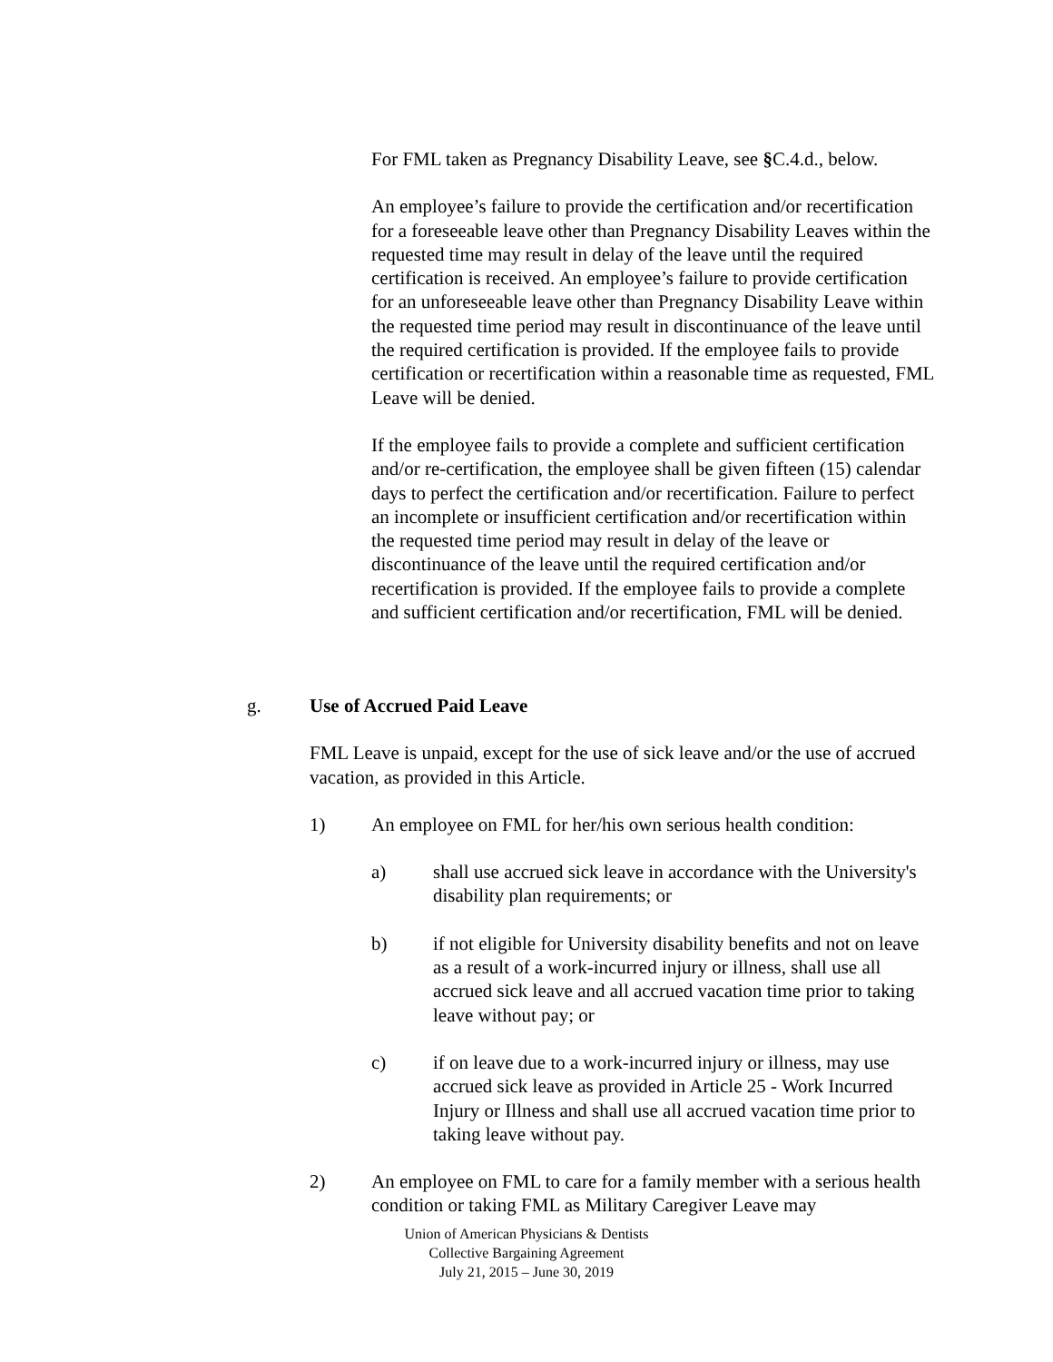For FML taken as Pregnancy Disability Leave, see §C.4.d., below.
An employee’s failure to provide the certification and/or recertification for a foreseeable leave other than Pregnancy Disability Leaves within the requested time may result in delay of the leave until the required certification is received. An employee’s failure to provide certification for an unforeseeable leave other than Pregnancy Disability Leave within the requested time period may result in discontinuance of the leave until the required certification is provided. If the employee fails to provide certification or recertification within a reasonable time as requested, FML Leave will be denied.
If the employee fails to provide a complete and sufficient certification and/or re-certification, the employee shall be given fifteen (15) calendar days to perfect the certification and/or recertification. Failure to perfect an incomplete or insufficient certification and/or recertification within the requested time period may result in delay of the leave or discontinuance of the leave until the required certification and/or recertification is provided. If the employee fails to provide a complete and sufficient certification and/or recertification, FML will be denied.
g. Use of Accrued Paid Leave
FML Leave is unpaid, except for the use of sick leave and/or the use of accrued vacation, as provided in this Article.
1) An employee on FML for her/his own serious health condition:
a) shall use accrued sick leave in accordance with the University's disability plan requirements; or
b) if not eligible for University disability benefits and not on leave as a result of a work-incurred injury or illness, shall use all accrued sick leave and all accrued vacation time prior to taking leave without pay; or
c) if on leave due to a work-incurred injury or illness, may use accrued sick leave as provided in Article 25 - Work Incurred Injury or Illness and shall use all accrued vacation time prior to taking leave without pay.
2) An employee on FML to care for a family member with a serious health condition or taking FML as Military Caregiver Leave may
Union of American Physicians & Dentists
Collective Bargaining Agreement
July 21, 2015 – June 30, 2019